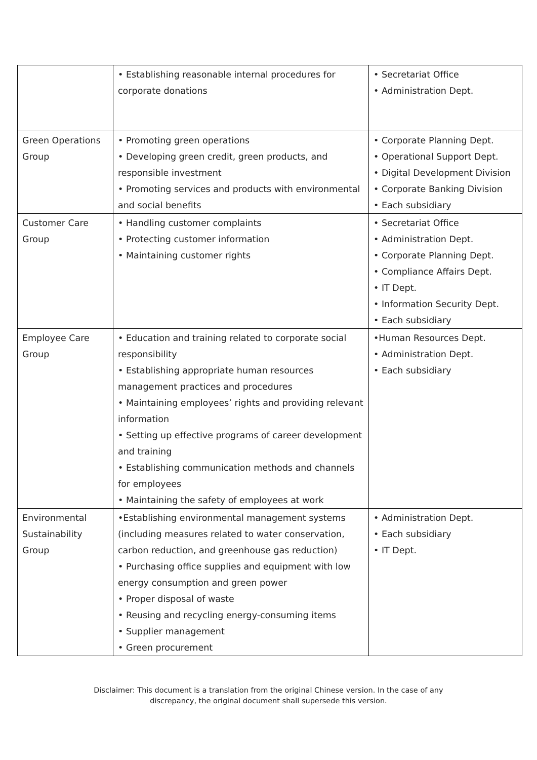| | • Establishing reasonable internal procedures for corporate donations | • Secretariat Office • Administration Dept. |
| Green Operations Group | • Promoting green operations • Developing green credit, green products, and responsible investment • Promoting services and products with environmental and social benefits | • Corporate Planning Dept. • Operational Support Dept. • Digital Development Division • Corporate Banking Division • Each subsidiary |
| Customer Care Group | • Handling customer complaints • Protecting customer information • Maintaining customer rights | • Secretariat Office • Administration Dept. • Corporate Planning Dept. • Compliance Affairs Dept. • IT Dept. • Information Security Dept. • Each subsidiary |
| Employee Care Group | • Education and training related to corporate social responsibility • Establishing appropriate human resources management practices and procedures • Maintaining employees’ rights and providing relevant information • Setting up effective programs of career development and training • Establishing communication methods and channels for employees • Maintaining the safety of employees at work | •Human Resources Dept. • Administration Dept. • Each subsidiary |
| Environmental Sustainability Group | •Establishing environmental management systems (including measures related to water conservation, carbon reduction, and greenhouse gas reduction) • Purchasing office supplies and equipment with low energy consumption and green power • Proper disposal of waste • Reusing and recycling energy-consuming items • Supplier management • Green procurement | • Administration Dept. • Each subsidiary • IT Dept. |
Disclaimer: This document is a translation from the original Chinese version. In the case of any
discrepancy, the original document shall supersede this version.